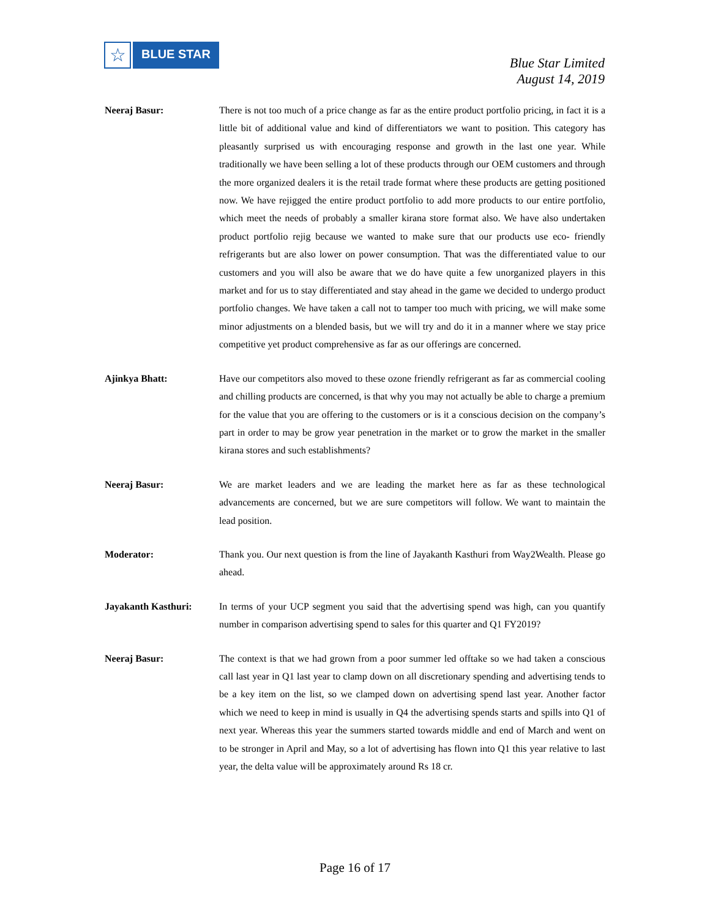☆
BLUE STAR
Blue Star Limited
August 14, 2019
Neeraj Basur: There is not too much of a price change as far as the entire product portfolio pricing, in fact it is a little bit of additional value and kind of differentiators we want to position. This category has pleasantly surprised us with encouraging response and growth in the last one year. While traditionally we have been selling a lot of these products through our OEM customers and through the more organized dealers it is the retail trade format where these products are getting positioned now. We have rejigged the entire product portfolio to add more products to our entire portfolio, which meet the needs of probably a smaller kirana store format also. We have also undertaken product portfolio rejig because we wanted to make sure that our products use eco- friendly refrigerants but are also lower on power consumption. That was the differentiated value to our customers and you will also be aware that we do have quite a few unorganized players in this market and for us to stay differentiated and stay ahead in the game we decided to undergo product portfolio changes. We have taken a call not to tamper too much with pricing, we will make some minor adjustments on a blended basis, but we will try and do it in a manner where we stay price competitive yet product comprehensive as far as our offerings are concerned.
Ajinkya Bhatt: Have our competitors also moved to these ozone friendly refrigerant as far as commercial cooling and chilling products are concerned, is that why you may not actually be able to charge a premium for the value that you are offering to the customers or is it a conscious decision on the company’s part in order to may be grow year penetration in the market or to grow the market in the smaller kirana stores and such establishments?
Neeraj Basur: We are market leaders and we are leading the market here as far as these technological advancements are concerned, but we are sure competitors will follow. We want to maintain the lead position.
Moderator: Thank you. Our next question is from the line of Jayakanth Kasthuri from Way2Wealth. Please go ahead.
Jayakanth Kasthuri: In terms of your UCP segment you said that the advertising spend was high, can you quantify number in comparison advertising spend to sales for this quarter and Q1 FY2019?
Neeraj Basur: The context is that we had grown from a poor summer led offtake so we had taken a conscious call last year in Q1 last year to clamp down on all discretionary spending and advertising tends to be a key item on the list, so we clamped down on advertising spend last year. Another factor which we need to keep in mind is usually in Q4 the advertising spends starts and spills into Q1 of next year. Whereas this year the summers started towards middle and end of March and went on to be stronger in April and May, so a lot of advertising has flown into Q1 this year relative to last year, the delta value will be approximately around Rs 18 cr.
Page 16 of 17